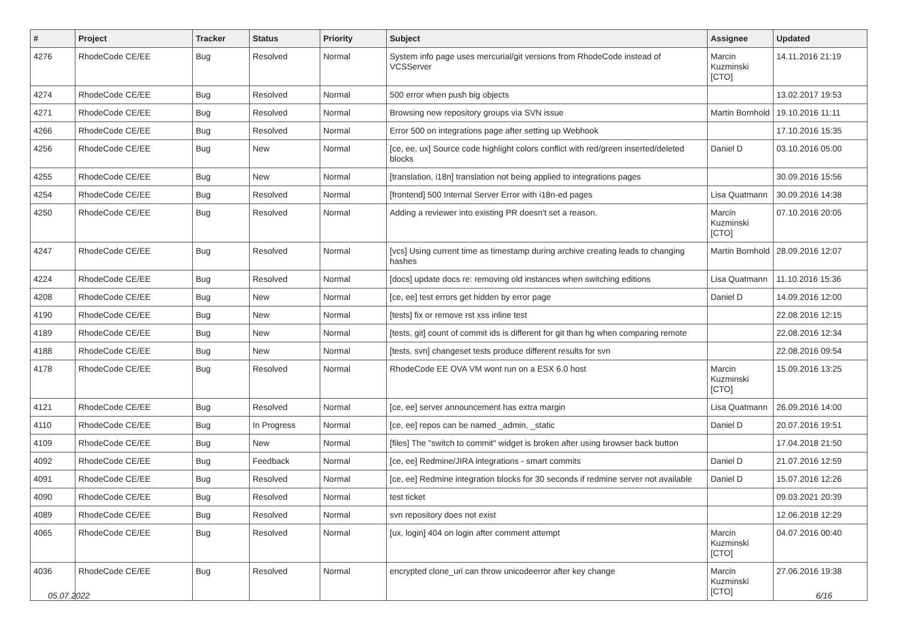| # | Project | Tracker | Status | Priority | Subject | Assignee | Updated |
| --- | --- | --- | --- | --- | --- | --- | --- |
| 4276 | RhodeCode CE/EE | Bug | Resolved | Normal | System info page uses mercurial/git versions from RhodeCode instead of VCSServer | Marcin Kuzminski [CTO] | 14.11.2016 21:19 |
| 4274 | RhodeCode CE/EE | Bug | Resolved | Normal | 500 error when push big objects | | 13.02.2017 19:53 |
| 4271 | RhodeCode CE/EE | Bug | Resolved | Normal | Browsing new repository groups via SVN issue | Martin Bornhold | 19.10.2016 11:11 |
| 4266 | RhodeCode CE/EE | Bug | Resolved | Normal | Error 500 on integrations page after setting up Webhook | | 17.10.2016 15:35 |
| 4256 | RhodeCode CE/EE | Bug | New | Normal | [ce, ee, ux] Source code highlight colors conflict with red/green inserted/deleted blocks | Daniel D | 03.10.2016 05:00 |
| 4255 | RhodeCode CE/EE | Bug | New | Normal | [translation, i18n] translation not being applied to integrations pages | | 30.09.2016 15:56 |
| 4254 | RhodeCode CE/EE | Bug | Resolved | Normal | [frontend] 500 Internal Server Error with i18n-ed pages | Lisa Quatmann | 30.09.2016 14:38 |
| 4250 | RhodeCode CE/EE | Bug | Resolved | Normal | Adding a reviewer into existing PR doesn't set a reason. | Marcin Kuzminski [CTO] | 07.10.2016 20:05 |
| 4247 | RhodeCode CE/EE | Bug | Resolved | Normal | [vcs] Using current time as timestamp during archive creating leads to changing hashes | Martin Bornhold | 28.09.2016 12:07 |
| 4224 | RhodeCode CE/EE | Bug | Resolved | Normal | [docs] update docs re: removing old instances when switching editions | Lisa Quatmann | 11.10.2016 15:36 |
| 4208 | RhodeCode CE/EE | Bug | New | Normal | [ce, ee] test errors get hidden by error page | Daniel D | 14.09.2016 12:00 |
| 4190 | RhodeCode CE/EE | Bug | New | Normal | [tests] fix or remove rst xss inline test | | 22.08.2016 12:15 |
| 4189 | RhodeCode CE/EE | Bug | New | Normal | [tests, git] count of commit ids is different for git than hg when comparing remote | | 22.08.2016 12:34 |
| 4188 | RhodeCode CE/EE | Bug | New | Normal | [tests, svn] changeset tests produce different results for svn | | 22.08.2016 09:54 |
| 4178 | RhodeCode CE/EE | Bug | Resolved | Normal | RhodeCode EE OVA VM wont run on a ESX 6.0 host | Marcin Kuzminski [CTO] | 15.09.2016 13:25 |
| 4121 | RhodeCode CE/EE | Bug | Resolved | Normal | [ce, ee] server announcement has extra margin | Lisa Quatmann | 26.09.2016 14:00 |
| 4110 | RhodeCode CE/EE | Bug | In Progress | Normal | [ce, ee] repos can be named _admin, _static | Daniel D | 20.07.2016 19:51 |
| 4109 | RhodeCode CE/EE | Bug | New | Normal | [files] The "switch to commit" widget is broken after using browser back button | | 17.04.2018 21:50 |
| 4092 | RhodeCode CE/EE | Bug | Feedback | Normal | [ce, ee] Redmine/JIRA integrations - smart commits | Daniel D | 21.07.2016 12:59 |
| 4091 | RhodeCode CE/EE | Bug | Resolved | Normal | [ce, ee] Redmine integration blocks for 30 seconds if redmine server not available | Daniel D | 15.07.2016 12:26 |
| 4090 | RhodeCode CE/EE | Bug | Resolved | Normal | test ticket | | 09.03.2021 20:39 |
| 4089 | RhodeCode CE/EE | Bug | Resolved | Normal | svn repository does not exist | | 12.06.2018 12:29 |
| 4065 | RhodeCode CE/EE | Bug | Resolved | Normal | [ux, login] 404 on login after comment attempt | Marcin Kuzminski [CTO] | 04.07.2016 00:40 |
| 4036 | RhodeCode CE/EE | Bug | Resolved | Normal | encrypted clone_uri can throw unicodeerror after key change | Marcin Kuzminski [CTO] | 27.06.2016 19:38 |
05.07.2022 6/16